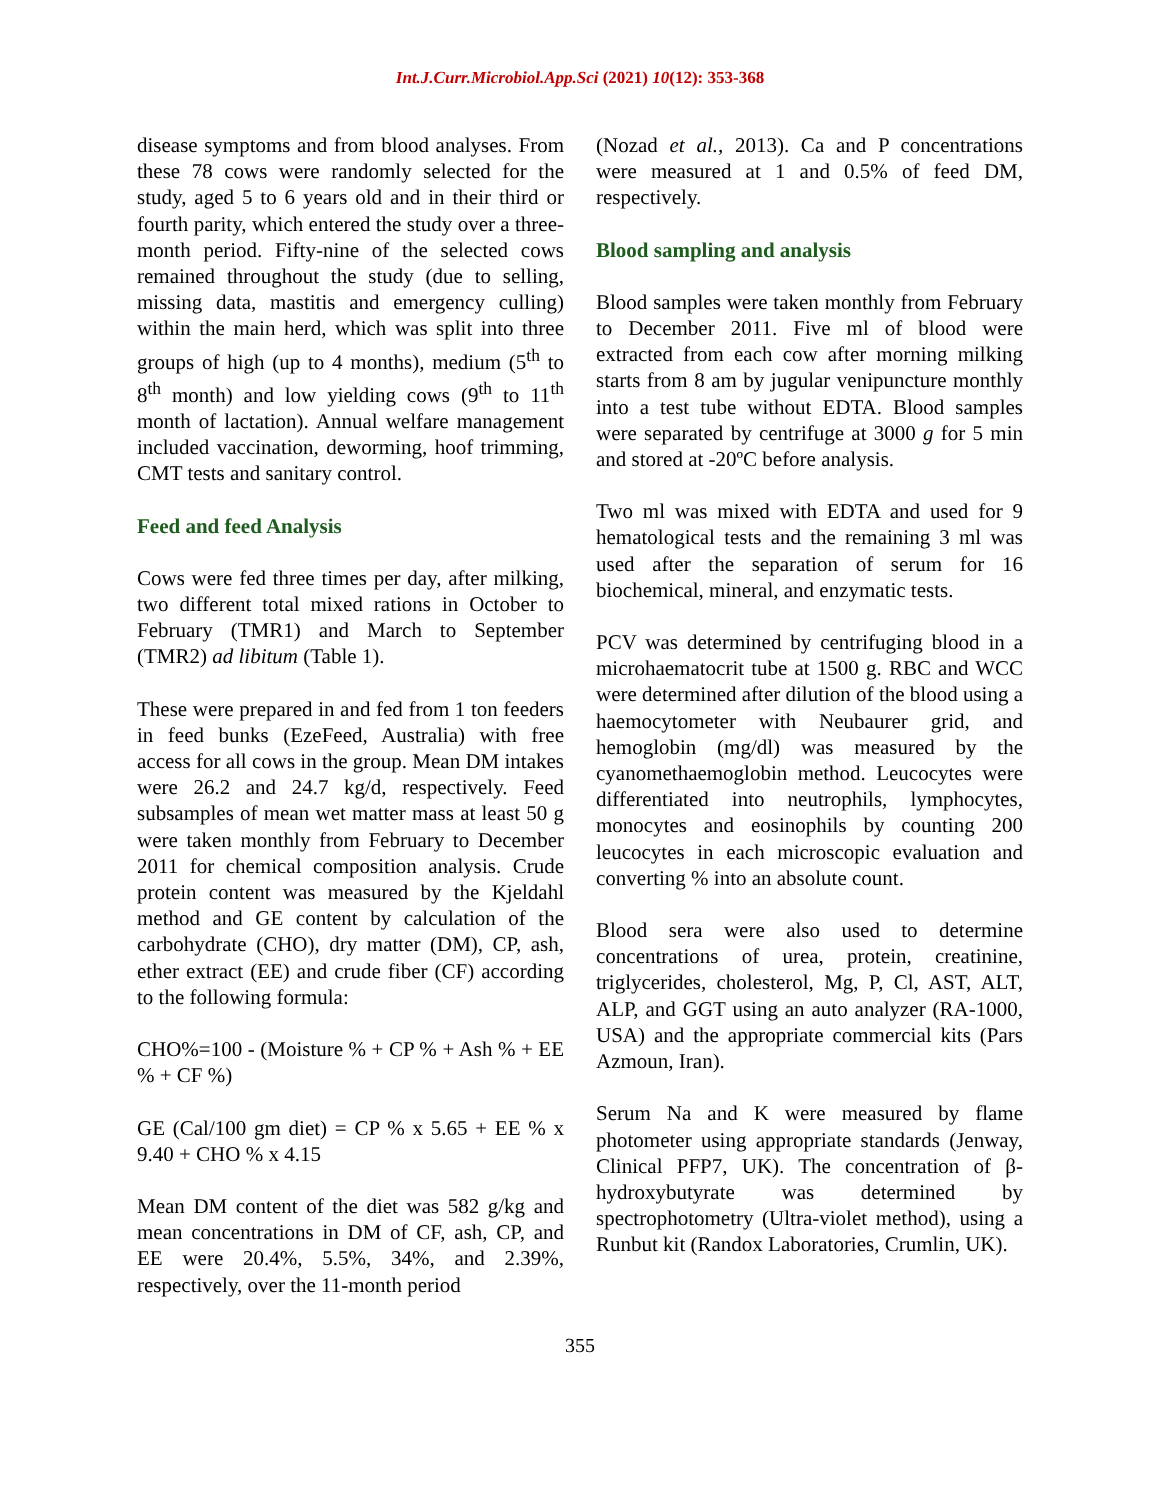Int.J.Curr.Microbiol.App.Sci (2021) 10(12): 353-368
disease symptoms and from blood analyses. From these 78 cows were randomly selected for the study, aged 5 to 6 years old and in their third or fourth parity, which entered the study over a three-month period. Fifty-nine of the selected cows remained throughout the study (due to selling, missing data, mastitis and emergency culling) within the main herd, which was split into three groups of high (up to 4 months), medium (5<sup>th</sup> to 8<sup>th</sup> month) and low yielding cows (9<sup>th</sup> to 11<sup>th</sup> month of lactation). Annual welfare management included vaccination, deworming, hoof trimming, CMT tests and sanitary control.
Feed and feed Analysis
Cows were fed three times per day, after milking, two different total mixed rations in October to February (TMR1) and March to September (TMR2) ad libitum (Table 1).
These were prepared in and fed from 1 ton feeders in feed bunks (EzeFeed, Australia) with free access for all cows in the group. Mean DM intakes were 26.2 and 24.7 kg/d, respectively. Feed subsamples of mean wet matter mass at least 50 g were taken monthly from February to December 2011 for chemical composition analysis. Crude protein content was measured by the Kjeldahl method and GE content by calculation of the carbohydrate (CHO), dry matter (DM), CP, ash, ether extract (EE) and crude fiber (CF) according to the following formula:
CHO%=100 - (Moisture % + CP % + Ash % + EE % + CF %)
GE (Cal/100 gm diet) = CP % x 5.65 + EE % x 9.40 + CHO % x 4.15
Mean DM content of the diet was 582 g/kg and mean concentrations in DM of CF, ash, CP, and EE were 20.4%, 5.5%, 34%, and 2.39%, respectively, over the 11-month period
(Nozad et al., 2013). Ca and P concentrations were measured at 1 and 0.5% of feed DM, respectively.
Blood sampling and analysis
Blood samples were taken monthly from February to December 2011. Five ml of blood were extracted from each cow after morning milking starts from 8 am by jugular venipuncture monthly into a test tube without EDTA. Blood samples were separated by centrifuge at 3000 g for 5 min and stored at -20ºC before analysis.
Two ml was mixed with EDTA and used for 9 hematological tests and the remaining 3 ml was used after the separation of serum for 16 biochemical, mineral, and enzymatic tests.
PCV was determined by centrifuging blood in a microhaematocrit tube at 1500 g. RBC and WCC were determined after dilution of the blood using a haemocytometer with Neubaurer grid, and hemoglobin (mg/dl) was measured by the cyanomethaemoglobin method. Leucocytes were differentiated into neutrophils, lymphocytes, monocytes and eosinophils by counting 200 leucocytes in each microscopic evaluation and converting % into an absolute count.
Blood sera were also used to determine concentrations of urea, protein, creatinine, triglycerides, cholesterol, Mg, P, Cl, AST, ALT, ALP, and GGT using an auto analyzer (RA-1000, USA) and the appropriate commercial kits (Pars Azmoun, Iran).
Serum Na and K were measured by flame photometer using appropriate standards (Jenway, Clinical PFP7, UK). The concentration of β-hydroxybutyrate was determined by spectrophotometry (Ultra-violet method), using a Runbut kit (Randox Laboratories, Crumlin, UK).
355